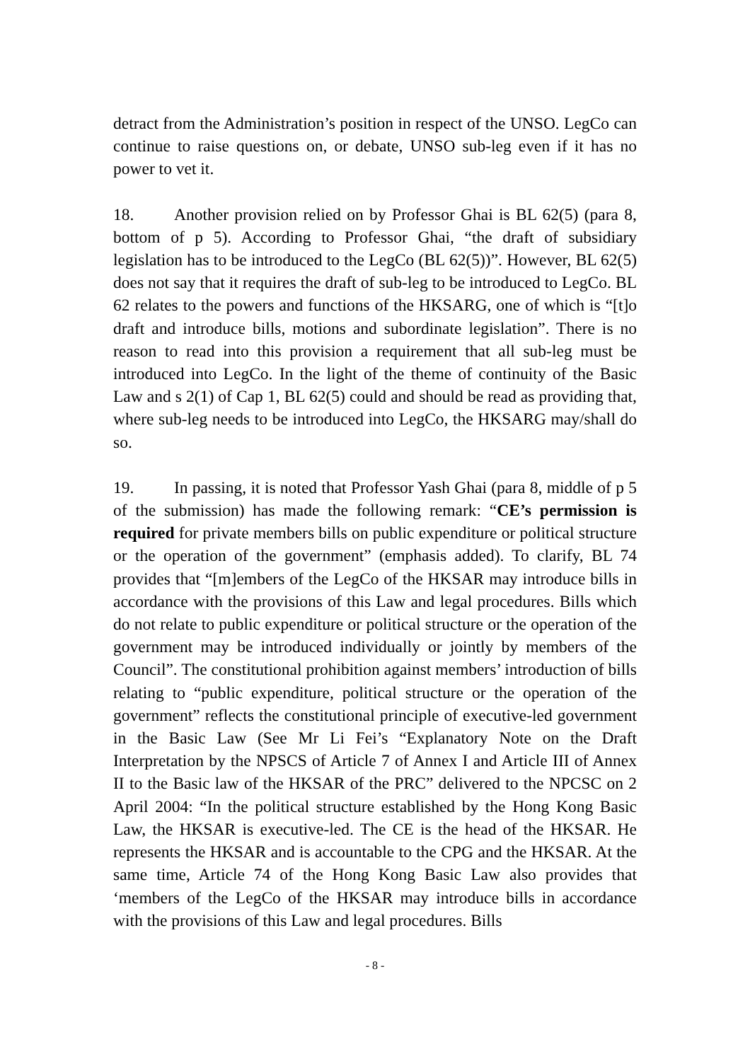detract from the Administration’s position in respect of the UNSO. LegCo can continue to raise questions on, or debate, UNSO sub-leg even if it has no power to vet it.
18. Another provision relied on by Professor Ghai is BL 62(5) (para 8, bottom of p 5). According to Professor Ghai, “the draft of subsidiary legislation has to be introduced to the LegCo (BL 62(5))”. However, BL 62(5) does not say that it requires the draft of sub-leg to be introduced to LegCo. BL 62 relates to the powers and functions of the HKSARG, one of which is “[t]o draft and introduce bills, motions and subordinate legislation”. There is no reason to read into this provision a requirement that all sub-leg must be introduced into LegCo. In the light of the theme of continuity of the Basic Law and s 2(1) of Cap 1, BL 62(5) could and should be read as providing that, where sub-leg needs to be introduced into LegCo, the HKSARG may/shall do so.
19. In passing, it is noted that Professor Yash Ghai (para 8, middle of p 5 of the submission) has made the following remark: “CE’s permission is required for private members bills on public expenditure or political structure or the operation of the government” (emphasis added). To clarify, BL 74 provides that “[m]embers of the LegCo of the HKSAR may introduce bills in accordance with the provisions of this Law and legal procedures. Bills which do not relate to public expenditure or political structure or the operation of the government may be introduced individually or jointly by members of the Council”. The constitutional prohibition against members’ introduction of bills relating to “public expenditure, political structure or the operation of the government” reflects the constitutional principle of executive-led government in the Basic Law (See Mr Li Fei’s “Explanatory Note on the Draft Interpretation by the NPSCS of Article 7 of Annex I and Article III of Annex II to the Basic law of the HKSAR of the PRC” delivered to the NPCSC on 2 April 2004: “In the political structure established by the Hong Kong Basic Law, the HKSAR is executive-led. The CE is the head of the HKSAR. He represents the HKSAR and is accountable to the CPG and the HKSAR. At the same time, Article 74 of the Hong Kong Basic Law also provides that ‘members of the LegCo of the HKSAR may introduce bills in accordance with the provisions of this Law and legal procedures. Bills
- 8 -